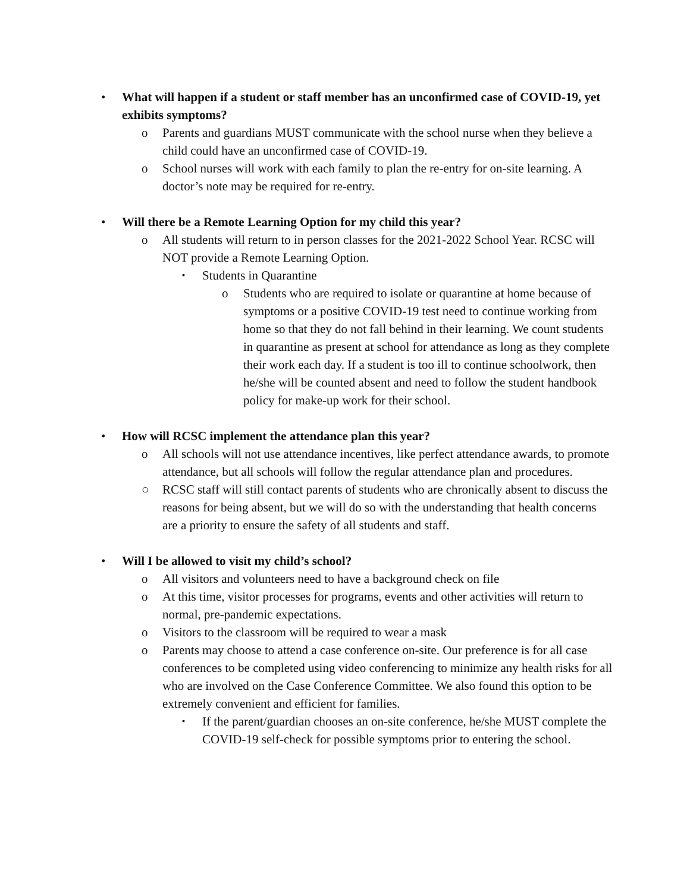• What will happen if a student or staff member has an unconfirmed case of COVID-19, yet exhibits symptoms?
o Parents and guardians MUST communicate with the school nurse when they believe a child could have an unconfirmed case of COVID-19.
o School nurses will work with each family to plan the re-entry for on-site learning. A doctor’s note may be required for re-entry.
• Will there be a Remote Learning Option for my child this year?
o All students will return to in person classes for the 2021-2022 School Year. RCSC will NOT provide a Remote Learning Option.
▪ Students in Quarantine
o Students who are required to isolate or quarantine at home because of symptoms or a positive COVID-19 test need to continue working from home so that they do not fall behind in their learning. We count students in quarantine as present at school for attendance as long as they complete their work each day. If a student is too ill to continue schoolwork, then he/she will be counted absent and need to follow the student handbook policy for make-up work for their school.
• How will RCSC implement the attendance plan this year?
o All schools will not use attendance incentives, like perfect attendance awards, to promote attendance, but all schools will follow the regular attendance plan and procedures.
○ RCSC staff will still contact parents of students who are chronically absent to discuss the reasons for being absent, but we will do so with the understanding that health concerns are a priority to ensure the safety of all students and staff.
• Will I be allowed to visit my child’s school?
o All visitors and volunteers need to have a background check on file
o At this time, visitor processes for programs, events and other activities will return to normal, pre-pandemic expectations.
o Visitors to the classroom will be required to wear a mask
o Parents may choose to attend a case conference on-site. Our preference is for all case conferences to be completed using video conferencing to minimize any health risks for all who are involved on the Case Conference Committee. We also found this option to be extremely convenient and efficient for families.
▪ If the parent/guardian chooses an on-site conference, he/she MUST complete the COVID-19 self-check for possible symptoms prior to entering the school.